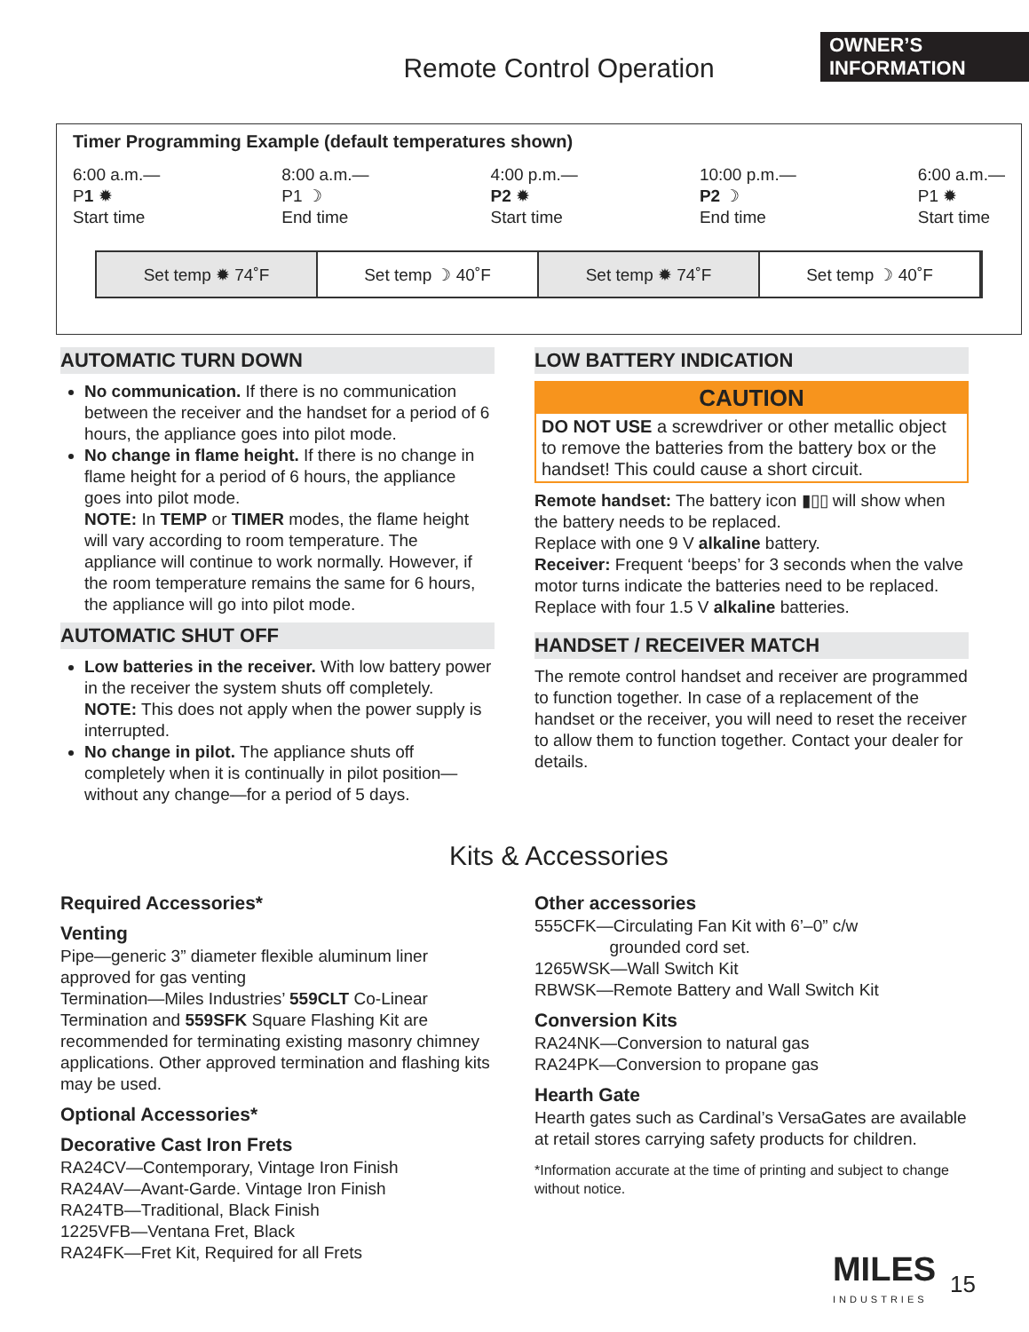OWNER’S INFORMATION
Remote Control Operation
Timer Programming Example (default temperatures shown)
6:00 a.m.—
P1 ✹
Start time
8:00 a.m.—
P1 ☽
End time
4:00 p.m.—
P2 ✹
Start time
10:00 p.m.—
P2 ☽
End time
6:00 a.m.—
P1 ✹
Start time
Set temp ✹ 74˚F Set temp ☽ 40˚F Set temp ✹ 74˚F Set temp ☽ 40˚F
AUTOMATIC TURN DOWN
No communication. If there is no communication between the receiver and the handset for a period of 6 hours, the appliance goes into pilot mode.
No change in flame height. If there is no change in flame height for a period of 6 hours, the appliance goes into pilot mode.
NOTE: In TEMP or TIMER modes, the flame height will vary according to room temperature. The appliance will continue to work normally. However, if the room temperature remains the same for 6 hours, the appliance will go into pilot mode.
AUTOMATIC SHUT OFF
Low batteries in the receiver. With low battery power in the receiver the system shuts off completely.
NOTE: This does not apply when the power supply is interrupted.
No change in pilot. The appliance shuts off completely when it is continually in pilot position—without any change—for a period of 5 days.
LOW BATTERY INDICATION
CAUTION
DO NOT USE a screwdriver or other metallic object to remove the batteries from the battery box or the handset! This could cause a short circuit.
Remote handset: The battery icon ▮▯▯ will show when the battery needs to be replaced.
Replace with one 9 V alkaline battery.
Receiver: Frequent ‘beeps’ for 3 seconds when the valve motor turns indicate the batteries need to be replaced.
Replace with four 1.5 V alkaline batteries.
HANDSET / RECEIVER MATCH
The remote control handset and receiver are programmed to function together. In case of a replacement of the handset or the receiver, you will need to reset the receiver to allow them to function together. Contact your dealer for details.
Kits & Accessories
Required Accessories*
Venting
Pipe—generic 3” diameter flexible aluminum liner approved for gas venting
Termination—Miles Industries’ 559CLT Co-Linear Termination and 559SFK Square Flashing Kit are recommended for terminating existing masonry chimney applications. Other approved termination and flashing kits may be used.
Optional Accessories*
Decorative Cast Iron Frets
RA24CV—Contemporary, Vintage Iron Finish
RA24AV—Avant-Garde. Vintage Iron Finish
RA24TB—Traditional, Black Finish
1225VFB—Ventana Fret, Black
RA24FK—Fret Kit, Required for all Frets
Other accessories
555CFK—Circulating Fan Kit with 6’–0” c/w
grounded cord set.
1265WSK—Wall Switch Kit
RBWSK—Remote Battery and Wall Switch Kit
Conversion Kits
RA24NK—Conversion to natural gas
RA24PK—Conversion to propane gas
Hearth Gate
Hearth gates such as Cardinal’s VersaGates are available at retail stores carrying safety products for children.
*Information accurate at the time of printing and subject to change without notice.
MILES
INDUSTRIES
15